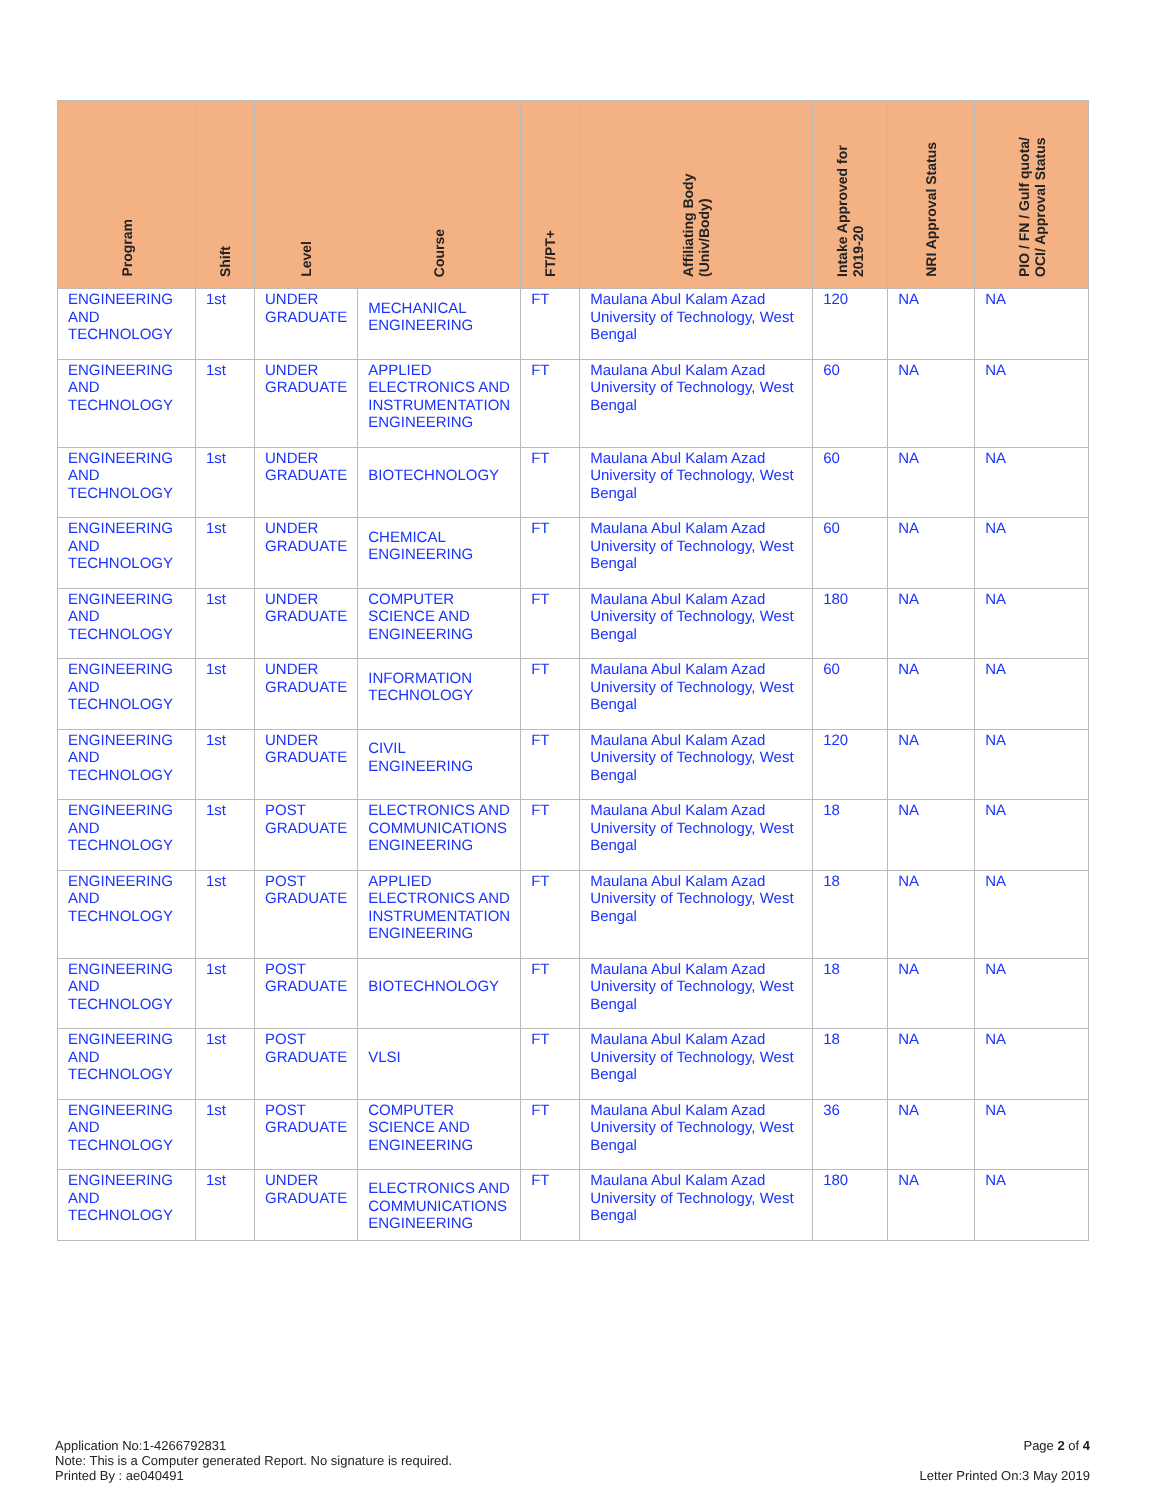| Program | Shift | Level | Course | FT/PT+ | Affiliating Body (Univ/Body) | Intake Approved for 2019-20 | NRI Approval Status | PIO / FN / Gulf quota/ OCI/ Approval Status |
| --- | --- | --- | --- | --- | --- | --- | --- | --- |
| ENGINEERING AND TECHNOLOGY | 1st | UNDER GRADUATE | MECHANICAL ENGINEERING | FT | Maulana Abul Kalam Azad University of Technology, West Bengal | 120 | NA | NA |
| ENGINEERING AND TECHNOLOGY | 1st | UNDER GRADUATE | APPLIED ELECTRONICS AND INSTRUMENTATION ENGINEERING | FT | Maulana Abul Kalam Azad University of Technology, West Bengal | 60 | NA | NA |
| ENGINEERING AND TECHNOLOGY | 1st | UNDER GRADUATE | BIOTECHNOLOGY | FT | Maulana Abul Kalam Azad University of Technology, West Bengal | 60 | NA | NA |
| ENGINEERING AND TECHNOLOGY | 1st | UNDER GRADUATE | CHEMICAL ENGINEERING | FT | Maulana Abul Kalam Azad University of Technology, West Bengal | 60 | NA | NA |
| ENGINEERING AND TECHNOLOGY | 1st | UNDER GRADUATE | COMPUTER SCIENCE AND ENGINEERING | FT | Maulana Abul Kalam Azad University of Technology, West Bengal | 180 | NA | NA |
| ENGINEERING AND TECHNOLOGY | 1st | UNDER GRADUATE | INFORMATION TECHNOLOGY | FT | Maulana Abul Kalam Azad University of Technology, West Bengal | 60 | NA | NA |
| ENGINEERING AND TECHNOLOGY | 1st | UNDER GRADUATE | CIVIL ENGINEERING | FT | Maulana Abul Kalam Azad University of Technology, West Bengal | 120 | NA | NA |
| ENGINEERING AND TECHNOLOGY | 1st | POST GRADUATE | ELECTRONICS AND COMMUNICATIONS ENGINEERING | FT | Maulana Abul Kalam Azad University of Technology, West Bengal | 18 | NA | NA |
| ENGINEERING AND TECHNOLOGY | 1st | POST GRADUATE | APPLIED ELECTRONICS AND INSTRUMENTATION ENGINEERING | FT | Maulana Abul Kalam Azad University of Technology, West Bengal | 18 | NA | NA |
| ENGINEERING AND TECHNOLOGY | 1st | POST GRADUATE | BIOTECHNOLOGY | FT | Maulana Abul Kalam Azad University of Technology, West Bengal | 18 | NA | NA |
| ENGINEERING AND TECHNOLOGY | 1st | POST GRADUATE | VLSI | FT | Maulana Abul Kalam Azad University of Technology, West Bengal | 18 | NA | NA |
| ENGINEERING AND TECHNOLOGY | 1st | POST GRADUATE | COMPUTER SCIENCE AND ENGINEERING | FT | Maulana Abul Kalam Azad University of Technology, West Bengal | 36 | NA | NA |
| ENGINEERING AND TECHNOLOGY | 1st | UNDER GRADUATE | ELECTRONICS AND COMMUNICATIONS ENGINEERING | FT | Maulana Abul Kalam Azad University of Technology, West Bengal | 180 | NA | NA |
Application No:1-4266792831
Note: This is a Computer generated Report. No signature is required.
Printed By : ae040491
Page 2 of 4
Letter Printed On:3 May 2019